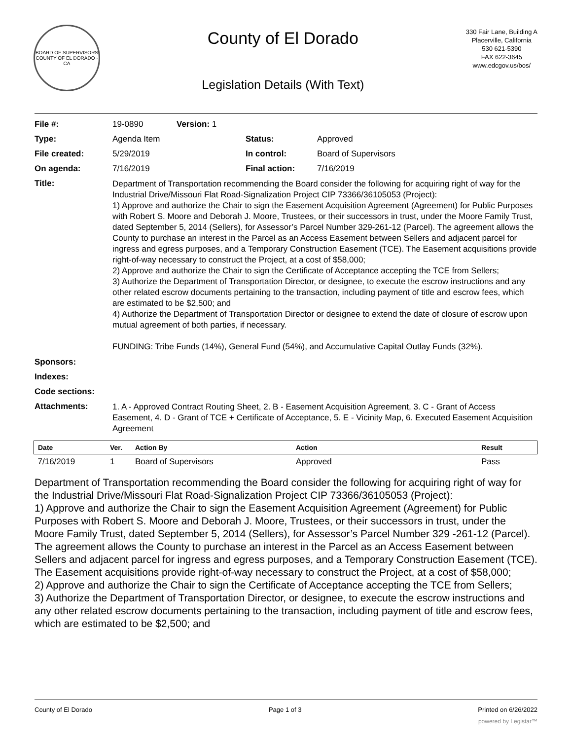BOARD OF SUPERVISORS
COUNTY OF EL DORADO · CA
County of El Dorado
Legislation Details (With Text)
330 Fair Lane, Building A
Placerville, California
530 621-5390
FAX 622-3645
www.edcgov.us/bos/
| File #: | 19-0890 | Version: 1 | | |
| Type: | Agenda Item | | Status: | Approved |
| File created: | 5/29/2019 | | In control: | Board of Supervisors |
| On agenda: | 7/16/2019 | | Final action: | 7/16/2019 |
| Title: | Department of Transportation recommending the Board consider the following for acquiring right of way for the Industrial Drive/Missouri Flat Road-Signalization Project CIP 73366/36105053 (Project): 1) Approve and authorize the Chair to sign the Easement Acquisition Agreement (Agreement) for Public Purposes with Robert S. Moore and Deborah J. Moore, Trustees, or their successors in trust, under the Moore Family Trust, dated September 5, 2014 (Sellers), for Assessor’s Parcel Number 329-261-12 (Parcel). The agreement allows the County to purchase an interest in the Parcel as an Access Easement between Sellers and adjacent parcel for ingress and egress purposes, and a Temporary Construction Easement (TCE). The Easement acquisitions provide right-of-way necessary to construct the Project, at a cost of $58,000; 2) Approve and authorize the Chair to sign the Certificate of Acceptance accepting the TCE from Sellers; 3) Authorize the Department of Transportation Director, or designee, to execute the escrow instructions and any other related escrow documents pertaining to the transaction, including payment of title and escrow fees, which are estimated to be $2,500; and 4) Authorize the Department of Transportation Director or designee to extend the date of closure of escrow upon mutual agreement of both parties, if necessary. FUNDING: Tribe Funds (14%), General Fund (54%), and Accumulative Capital Outlay Funds (32%). | | | |
| Sponsors: | | | | |
| Indexes: | | | | |
| Code sections: | | | | |
| Attachments: | 1. A - Approved Contract Routing Sheet, 2. B - Easement Acquisition Agreement, 3. C - Grant of Access Easement, 4. D - Grant of TCE + Certificate of Acceptance, 5. E - Vicinity Map, 6. Executed Easement Acquisition Agreement | | | |
| Date | Ver. | Action By | Action | Result |
| --- | --- | --- | --- | --- |
| 7/16/2019 | 1 | Board of Supervisors | Approved | Pass |
Department of Transportation recommending the Board consider the following for acquiring right of way for the Industrial Drive/Missouri Flat Road-Signalization Project CIP 73366/36105053 (Project):
1) Approve and authorize the Chair to sign the Easement Acquisition Agreement (Agreement) for Public Purposes with Robert S. Moore and Deborah J. Moore, Trustees, or their successors in trust, under the Moore Family Trust, dated September 5, 2014 (Sellers), for Assessor’s Parcel Number 329 -261-12 (Parcel). The agreement allows the County to purchase an interest in the Parcel as an Access Easement between Sellers and adjacent parcel for ingress and egress purposes, and a Temporary Construction Easement (TCE). The Easement acquisitions provide right-of-way necessary to construct the Project, at a cost of $58,000;
2) Approve and authorize the Chair to sign the Certificate of Acceptance accepting the TCE from Sellers;
3) Authorize the Department of Transportation Director, or designee, to execute the escrow instructions and any other related escrow documents pertaining to the transaction, including payment of title and escrow fees, which are estimated to be $2,500; and
County of El Dorado Page 1 of 3 Printed on 6/26/2022
powered by Legistar™